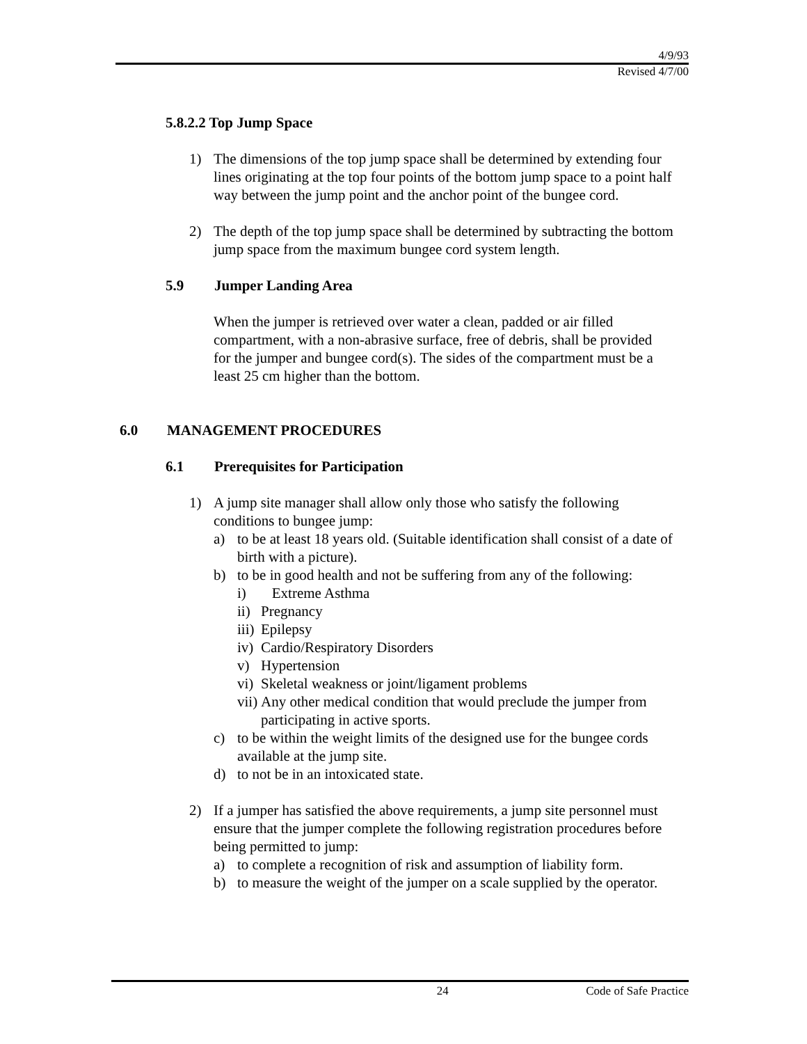4/9/93
Revised 4/7/00
5.8.2.2 Top Jump Space
1) The dimensions of the top jump space shall be determined by extending four lines originating at the top four points of the bottom jump space to a point half way between the jump point and the anchor point of the bungee cord.
2) The depth of the top jump space shall be determined by subtracting the bottom jump space from the maximum bungee cord system length.
5.9 Jumper Landing Area
When the jumper is retrieved over water a clean, padded or air filled compartment, with a non-abrasive surface, free of debris, shall be provided for the jumper and bungee cord(s). The sides of the compartment must be a least 25 cm higher than the bottom.
6.0 MANAGEMENT PROCEDURES
6.1 Prerequisites for Participation
1) A jump site manager shall allow only those who satisfy the following conditions to bungee jump:
a) to be at least 18 years old. (Suitable identification shall consist of a date of birth with a picture).
b) to be in good health and not be suffering from any of the following:
i) Extreme Asthma
ii) Pregnancy
iii) Epilepsy
iv) Cardio/Respiratory Disorders
v) Hypertension
vi) Skeletal weakness or joint/ligament problems
vii) Any other medical condition that would preclude the jumper from participating in active sports.
c) to be within the weight limits of the designed use for the bungee cords available at the jump site.
d) to not be in an intoxicated state.
2) If a jumper has satisfied the above requirements, a jump site personnel must ensure that the jumper complete the following registration procedures before being permitted to jump:
a) to complete a recognition of risk and assumption of liability form.
b) to measure the weight of the jumper on a scale supplied by the operator.
24 Code of Safe Practice